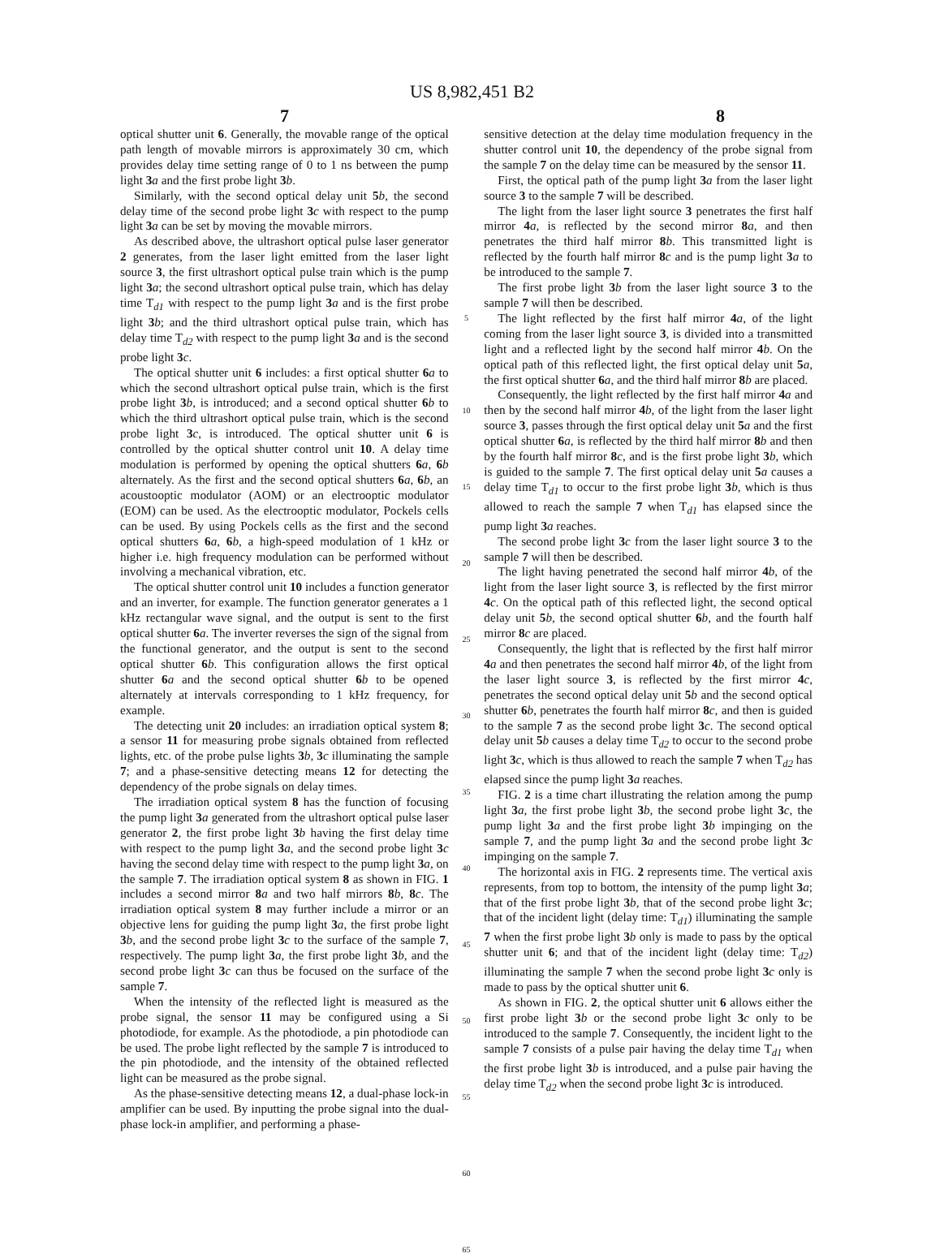US 8,982,451 B2
7 8
optical shutter unit 6. Generally, the movable range of the optical path length of movable mirrors is approximately 30 cm, which provides delay time setting range of 0 to 1 ns between the pump light 3 a and the first probe light 3 b.
Similarly, with the second optical delay unit 5 b, the second delay time of the second probe light 3 c with respect to the pump light 3 a can be set by moving the movable mirrors.
As described above, the ultrashort optical pulse laser generator 2 generates, from the laser light emitted from the laser light source 3, the first ultrashort optical pulse train which is the pump light 3 a; the second ultrashort optical pulse train, which has delay time T<sub>d1</sub> with respect to the pump light 3 a and is the first probe light 3 b; and the third ultrashort optical pulse train, which has delay time T<sub>d2</sub> with respect to the pump light 3 a and is the second probe light 3 c.
The optical shutter unit 6 includes: a first optical shutter 6 a to which the second ultrashort optical pulse train, which is the first probe light 3 b, is introduced; and a second optical shutter 6 b to which the third ultrashort optical pulse train, which is the second probe light 3 c, is introduced. The optical shutter unit 6 is controlled by the optical shutter control unit 10. A delay time modulation is performed by opening the optical shutters 6 a, 6 b alternately. As the first and the second optical shutters 6 a, 6 b, an acoustooptic modulator (AOM) or an electrooptic modulator (EOM) can be used. As the electrooptic modulator, Pockels cells can be used. By using Pockels cells as the first and the second optical shutters 6 a, 6 b, a high-speed modulation of 1 kHz or higher i.e. high frequency modulation can be performed without involving a mechanical vibration, etc.
The optical shutter control unit 10 includes a function generator and an inverter, for example. The function generator generates a 1 kHz rectangular wave signal, and the output is sent to the first optical shutter 6 a. The inverter reverses the sign of the signal from the functional generator, and the output is sent to the second optical shutter 6 b. This configuration allows the first optical shutter 6 a and the second optical shutter 6 b to be opened alternately at intervals corresponding to 1 kHz frequency, for example.
The detecting unit 20 includes: an irradiation optical system 8; a sensor 11 for measuring probe signals obtained from reflected lights, etc. of the probe pulse lights 3 b, 3 c illuminating the sample 7; and a phase-sensitive detecting means 12 for detecting the dependency of the probe signals on delay times.
The irradiation optical system 8 has the function of focusing the pump light 3 a generated from the ultrashort optical pulse laser generator 2, the first probe light 3 b having the first delay time with respect to the pump light 3 a, and the second probe light 3 c having the second delay time with respect to the pump light 3 a, on the sample 7. The irradiation optical system 8 as shown in FIG. 1 includes a second mirror 8 a and two half mirrors 8 b, 8 c. The irradiation optical system 8 may further include a mirror or an objective lens for guiding the pump light 3 a, the first probe light 3 b, and the second probe light 3 c to the surface of the sample 7, respectively. The pump light 3 a, the first probe light 3 b, and the second probe light 3 c can thus be focused on the surface of the sample 7.
When the intensity of the reflected light is measured as the probe signal, the sensor 11 may be configured using a Si photodiode, for example. As the photodiode, a pin photodiode can be used. The probe light reflected by the sample 7 is introduced to the pin photodiode, and the intensity of the obtained reflected light can be measured as the probe signal.
As the phase-sensitive detecting means 12, a dual-phase lock-in amplifier can be used. By inputting the probe signal into the dual-phase lock-in amplifier, and performing a phase-
5
10
15
20
25
30
35
40
45
50
55
60
65
sensitive detection at the delay time modulation frequency in the shutter control unit 10, the dependency of the probe signal from the sample 7 on the delay time can be measured by the sensor 11.
First, the optical path of the pump light 3 a from the laser light source 3 to the sample 7 will be described.
The light from the laser light source 3 penetrates the first half mirror 4 a, is reflected by the second mirror 8 a, and then penetrates the third half mirror 8 b. This transmitted light is reflected by the fourth half mirror 8 c and is the pump light 3 a to be introduced to the sample 7.
The first probe light 3 b from the laser light source 3 to the sample 7 will then be described.
The light reflected by the first half mirror 4 a, of the light coming from the laser light source 3, is divided into a transmitted light and a reflected light by the second half mirror 4 b. On the optical path of this reflected light, the first optical delay unit 5 a, the first optical shutter 6 a, and the third half mirror 8 b are placed.
Consequently, the light reflected by the first half mirror 4 a and then by the second half mirror 4 b, of the light from the laser light source 3, passes through the first optical delay unit 5 a and the first optical shutter 6 a, is reflected by the third half mirror 8 b and then by the fourth half mirror 8 c, and is the first probe light 3 b, which is guided to the sample 7. The first optical delay unit 5 a causes a delay time T<sub>d1</sub> to occur to the first probe light 3 b, which is thus allowed to reach the sample 7 when T<sub>d1</sub> has elapsed since the pump light 3 a reaches.
The second probe light 3 c from the laser light source 3 to the sample 7 will then be described.
The light having penetrated the second half mirror 4 b, of the light from the laser light source 3, is reflected by the first mirror 4 c. On the optical path of this reflected light, the second optical delay unit 5 b, the second optical shutter 6 b, and the fourth half mirror 8 c are placed.
Consequently, the light that is reflected by the first half mirror 4 a and then penetrates the second half mirror 4 b, of the light from the laser light source 3, is reflected by the first mirror 4 c, penetrates the second optical delay unit 5 b and the second optical shutter 6 b, penetrates the fourth half mirror 8 c, and then is guided to the sample 7 as the second probe light 3 c. The second optical delay unit 5 b causes a delay time T<sub>d2</sub> to occur to the second probe light 3 c, which is thus allowed to reach the sample 7 when T<sub>d2</sub> has elapsed since the pump light 3 a reaches.
FIG. 2 is a time chart illustrating the relation among the pump light 3 a, the first probe light 3 b, the second probe light 3 c, the pump light 3 a and the first probe light 3 b impinging on the sample 7, and the pump light 3 a and the second probe light 3 c impinging on the sample 7.
The horizontal axis in FIG. 2 represents time. The vertical axis represents, from top to bottom, the intensity of the pump light 3 a; that of the first probe light 3 b, that of the second probe light 3 c; that of the incident light (delay time: T<sub>d1</sub>) illuminating the sample 7 when the first probe light 3 b only is made to pass by the optical shutter unit 6; and that of the incident light (delay time: T<sub>d2</sub>) illuminating the sample 7 when the second probe light 3 c only is made to pass by the optical shutter unit 6.
As shown in FIG. 2, the optical shutter unit 6 allows either the first probe light 3 b or the second probe light 3 c only to be introduced to the sample 7. Consequently, the incident light to the sample 7 consists of a pulse pair having the delay time T<sub>d1</sub> when the first probe light 3 b is introduced, and a pulse pair having the delay time T<sub>d2</sub> when the second probe light 3 c is introduced.